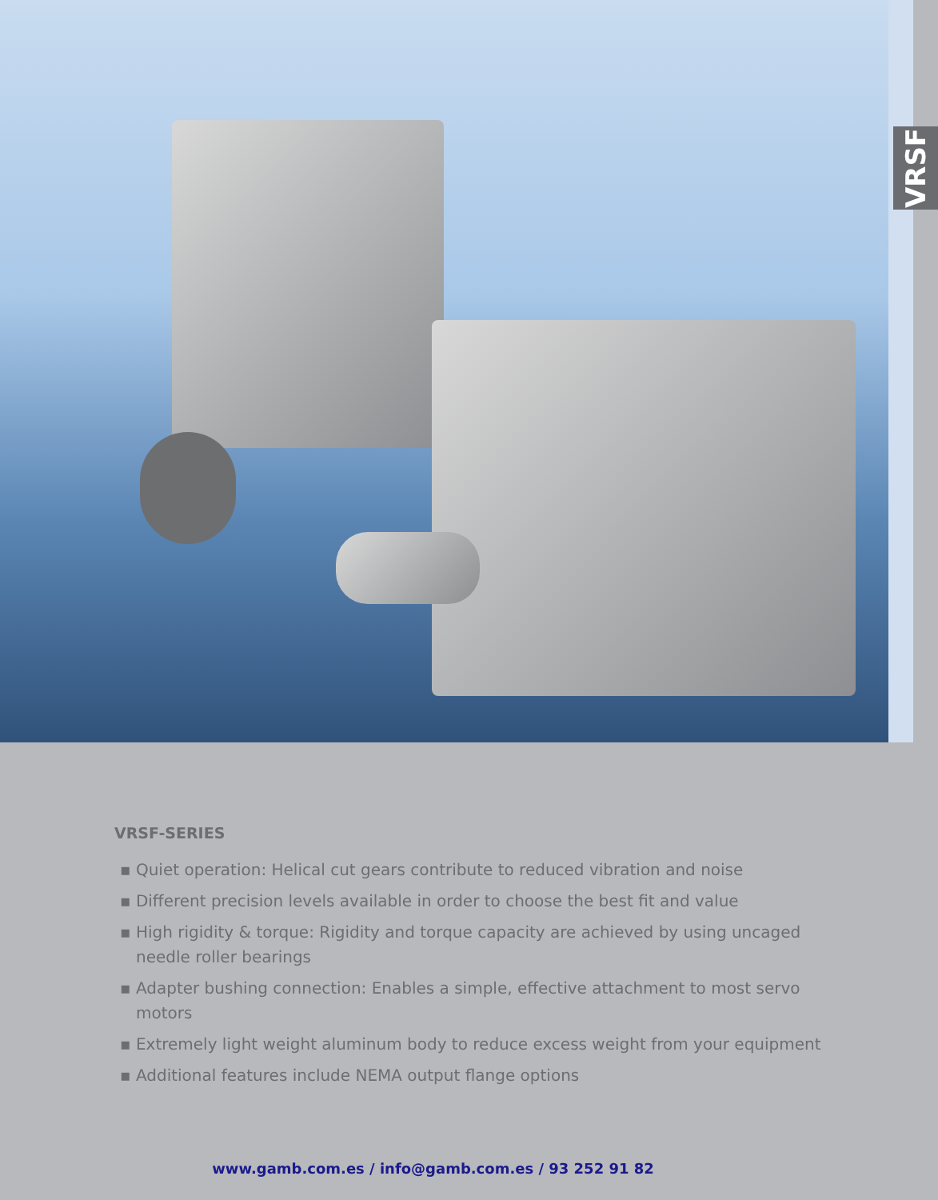VRSF
VRSF-SERIES
▪ Quiet operation: Helical cut gears contribute to reduced vibration and noise
▪ Different precision levels available in order to choose the best fit and value
▪ High rigidity & torque: Rigidity and torque capacity are achieved by using uncaged needle roller bearings
▪ Adapter bushing connection: Enables a simple, effective attachment to most servo motors
▪ Extremely light weight aluminum body to reduce excess weight from your equipment
▪ Additional features include NEMA output flange options
www.gamb.com.es / info@gamb.com.es / 93 252 91 82